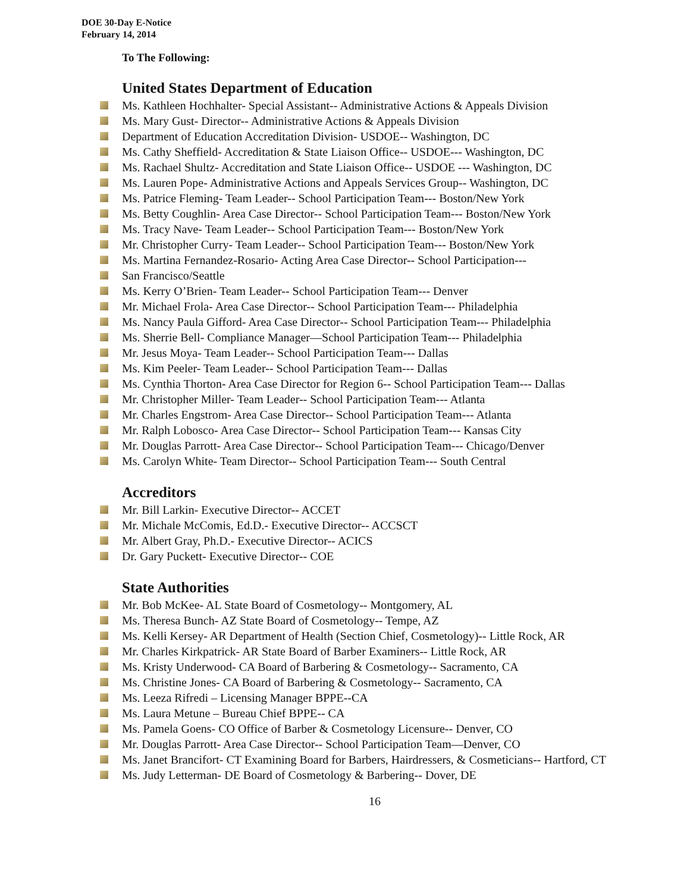DOE 30-Day E-Notice
February 14, 2014
To The Following:
United States Department of Education
Ms. Kathleen Hochhalter- Special Assistant-- Administrative Actions & Appeals Division
Ms. Mary Gust- Director-- Administrative Actions & Appeals Division
Department of Education Accreditation Division- USDOE-- Washington, DC
Ms. Cathy Sheffield- Accreditation & State Liaison Office-- USDOE--- Washington, DC
Ms. Rachael Shultz- Accreditation and State Liaison Office-- USDOE --- Washington, DC
Ms. Lauren Pope- Administrative Actions and Appeals Services Group-- Washington, DC
Ms. Patrice Fleming- Team Leader-- School Participation Team--- Boston/New York
Ms. Betty Coughlin- Area Case Director-- School Participation Team--- Boston/New York
Ms. Tracy Nave- Team Leader-- School Participation Team--- Boston/New York
Mr. Christopher Curry- Team Leader-- School Participation Team--- Boston/New York
Ms. Martina Fernandez-Rosario- Acting Area Case Director-- School Participation---
San Francisco/Seattle
Ms. Kerry O’Brien- Team Leader-- School Participation Team--- Denver
Mr. Michael Frola- Area Case Director-- School Participation Team--- Philadelphia
Ms. Nancy Paula Gifford- Area Case Director-- School Participation Team--- Philadelphia
Ms. Sherrie Bell- Compliance Manager—School Participation Team--- Philadelphia
Mr. Jesus Moya- Team Leader-- School Participation Team--- Dallas
Ms. Kim Peeler- Team Leader-- School Participation Team--- Dallas
Ms. Cynthia Thorton- Area Case Director for Region 6-- School Participation Team--- Dallas
Mr. Christopher Miller- Team Leader-- School Participation Team--- Atlanta
Mr. Charles Engstrom- Area Case Director-- School Participation Team--- Atlanta
Mr. Ralph Lobosco- Area Case Director-- School Participation Team--- Kansas City
Mr. Douglas Parrott- Area Case Director-- School Participation Team--- Chicago/Denver
Ms. Carolyn White- Team Director-- School Participation Team--- South Central
Accreditors
Mr. Bill Larkin- Executive Director-- ACCET
Mr. Michale McComis, Ed.D.- Executive Director-- ACCSCT
Mr. Albert Gray, Ph.D.- Executive Director-- ACICS
Dr. Gary Puckett- Executive Director-- COE
State Authorities
Mr. Bob McKee- AL State Board of Cosmetology-- Montgomery, AL
Ms. Theresa Bunch- AZ State Board of Cosmetology-- Tempe, AZ
Ms. Kelli Kersey- AR Department of Health (Section Chief, Cosmetology)-- Little Rock, AR
Mr. Charles Kirkpatrick- AR State Board of Barber Examiners-- Little Rock, AR
Ms. Kristy Underwood- CA Board of Barbering & Cosmetology-- Sacramento, CA
Ms. Christine Jones- CA Board of Barbering & Cosmetology-- Sacramento, CA
Ms. Leeza Rifredi – Licensing Manager BPPE--CA
Ms. Laura Metune – Bureau Chief BPPE-- CA
Ms. Pamela Goens- CO Office of Barber & Cosmetology Licensure-- Denver, CO
Mr. Douglas Parrott- Area Case Director-- School Participation Team—Denver, CO
Ms. Janet Brancifort- CT Examining Board for Barbers, Hairdressers, & Cosmeticians-- Hartford, CT
Ms. Judy Letterman- DE Board of Cosmetology & Barbering-- Dover, DE
16